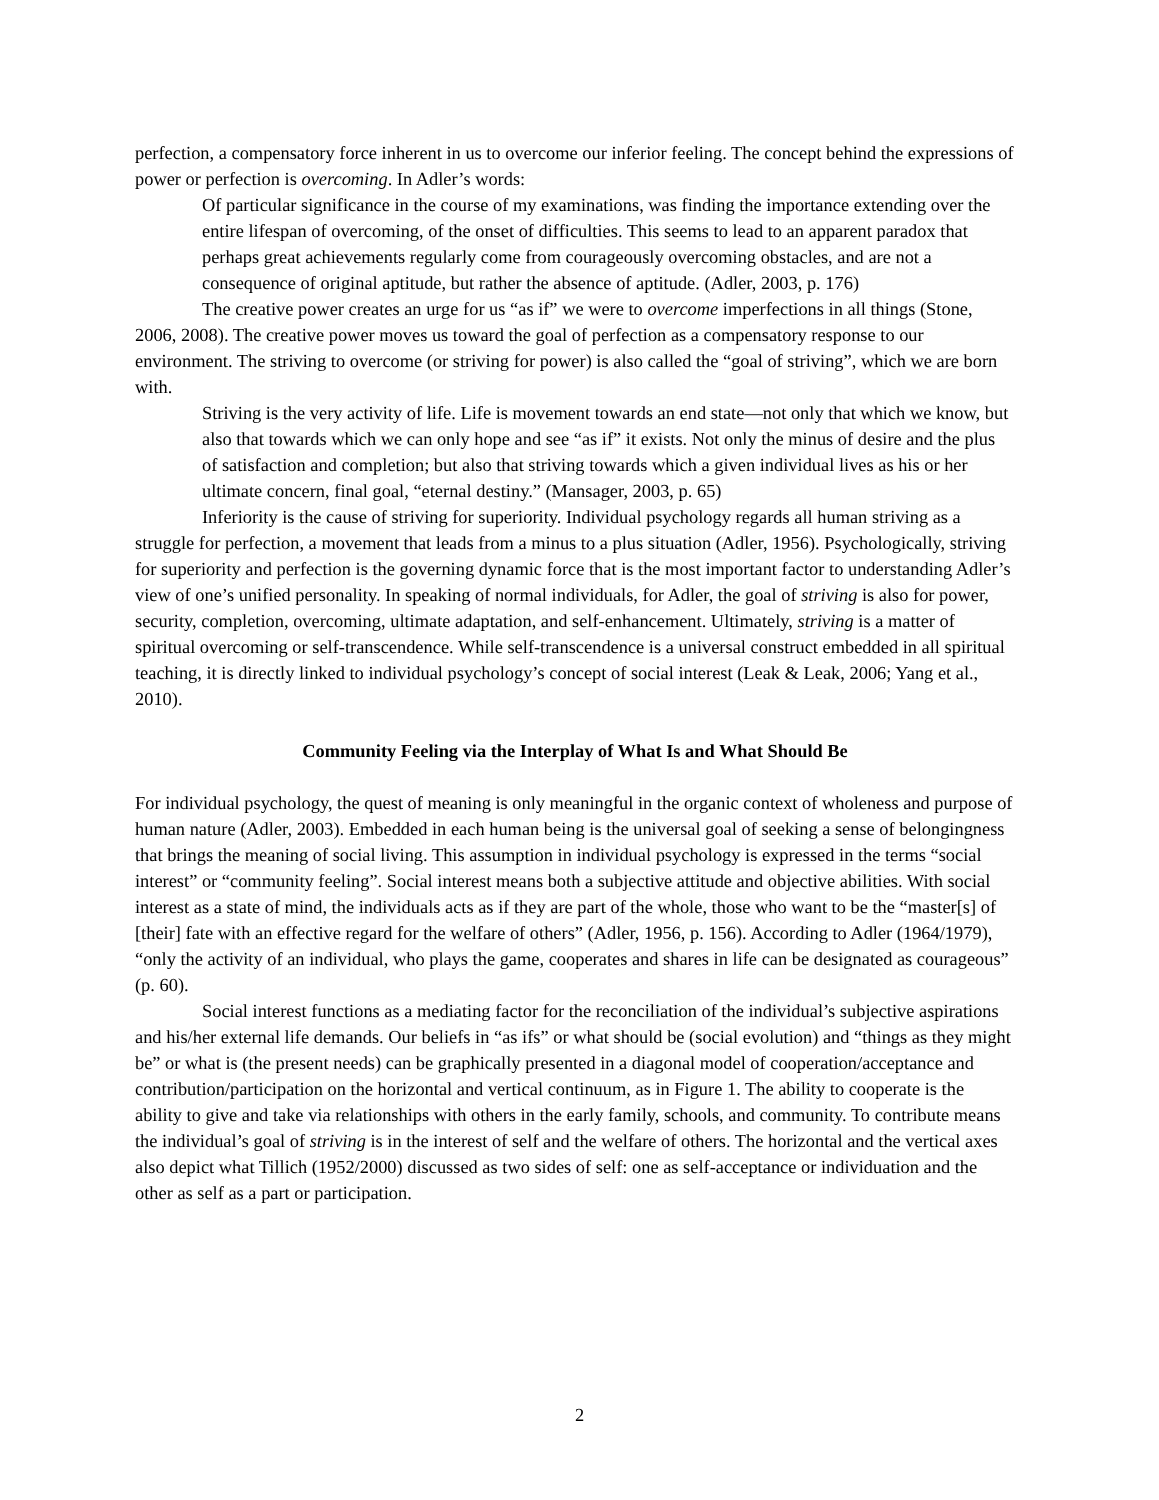perfection, a compensatory force inherent in us to overcome our inferior feeling. The concept behind the expressions of power or perfection is overcoming. In Adler’s words:
Of particular significance in the course of my examinations, was finding the importance extending over the entire lifespan of overcoming, of the onset of difficulties. This seems to lead to an apparent paradox that perhaps great achievements regularly come from courageously overcoming obstacles, and are not a consequence of original aptitude, but rather the absence of aptitude. (Adler, 2003, p. 176)
The creative power creates an urge for us “as if” we were to overcome imperfections in all things (Stone, 2006, 2008). The creative power moves us toward the goal of perfection as a compensatory response to our environment. The striving to overcome (or striving for power) is also called the “goal of striving”, which we are born with.
Striving is the very activity of life. Life is movement towards an end state—not only that which we know, but also that towards which we can only hope and see “as if” it exists. Not only the minus of desire and the plus of satisfaction and completion; but also that striving towards which a given individual lives as his or her ultimate concern, final goal, “eternal destiny.” (Mansager, 2003, p. 65)
Inferiority is the cause of striving for superiority. Individual psychology regards all human striving as a struggle for perfection, a movement that leads from a minus to a plus situation (Adler, 1956). Psychologically, striving for superiority and perfection is the governing dynamic force that is the most important factor to understanding Adler’s view of one’s unified personality. In speaking of normal individuals, for Adler, the goal of striving is also for power, security, completion, overcoming, ultimate adaptation, and self-enhancement. Ultimately, striving is a matter of spiritual overcoming or self-transcendence. While self-transcendence is a universal construct embedded in all spiritual teaching, it is directly linked to individual psychology’s concept of social interest (Leak & Leak, 2006; Yang et al., 2010).
Community Feeling via the Interplay of What Is and What Should Be
For individual psychology, the quest of meaning is only meaningful in the organic context of wholeness and purpose of human nature (Adler, 2003). Embedded in each human being is the universal goal of seeking a sense of belongingness that brings the meaning of social living. This assumption in individual psychology is expressed in the terms “social interest” or “community feeling”. Social interest means both a subjective attitude and objective abilities. With social interest as a state of mind, the individuals acts as if they are part of the whole, those who want to be the “master[s] of [their] fate with an effective regard for the welfare of others” (Adler, 1956, p. 156). According to Adler (1964/1979), “only the activity of an individual, who plays the game, cooperates and shares in life can be designated as courageous” (p. 60).
Social interest functions as a mediating factor for the reconciliation of the individual’s subjective aspirations and his/her external life demands. Our beliefs in “as ifs” or what should be (social evolution) and “things as they might be” or what is (the present needs) can be graphically presented in a diagonal model of cooperation/acceptance and contribution/participation on the horizontal and vertical continuum, as in Figure 1. The ability to cooperate is the ability to give and take via relationships with others in the early family, schools, and community. To contribute means the individual’s goal of striving is in the interest of self and the welfare of others. The horizontal and the vertical axes also depict what Tillich (1952/2000) discussed as two sides of self: one as self-acceptance or individuation and the other as self as a part or participation.
2